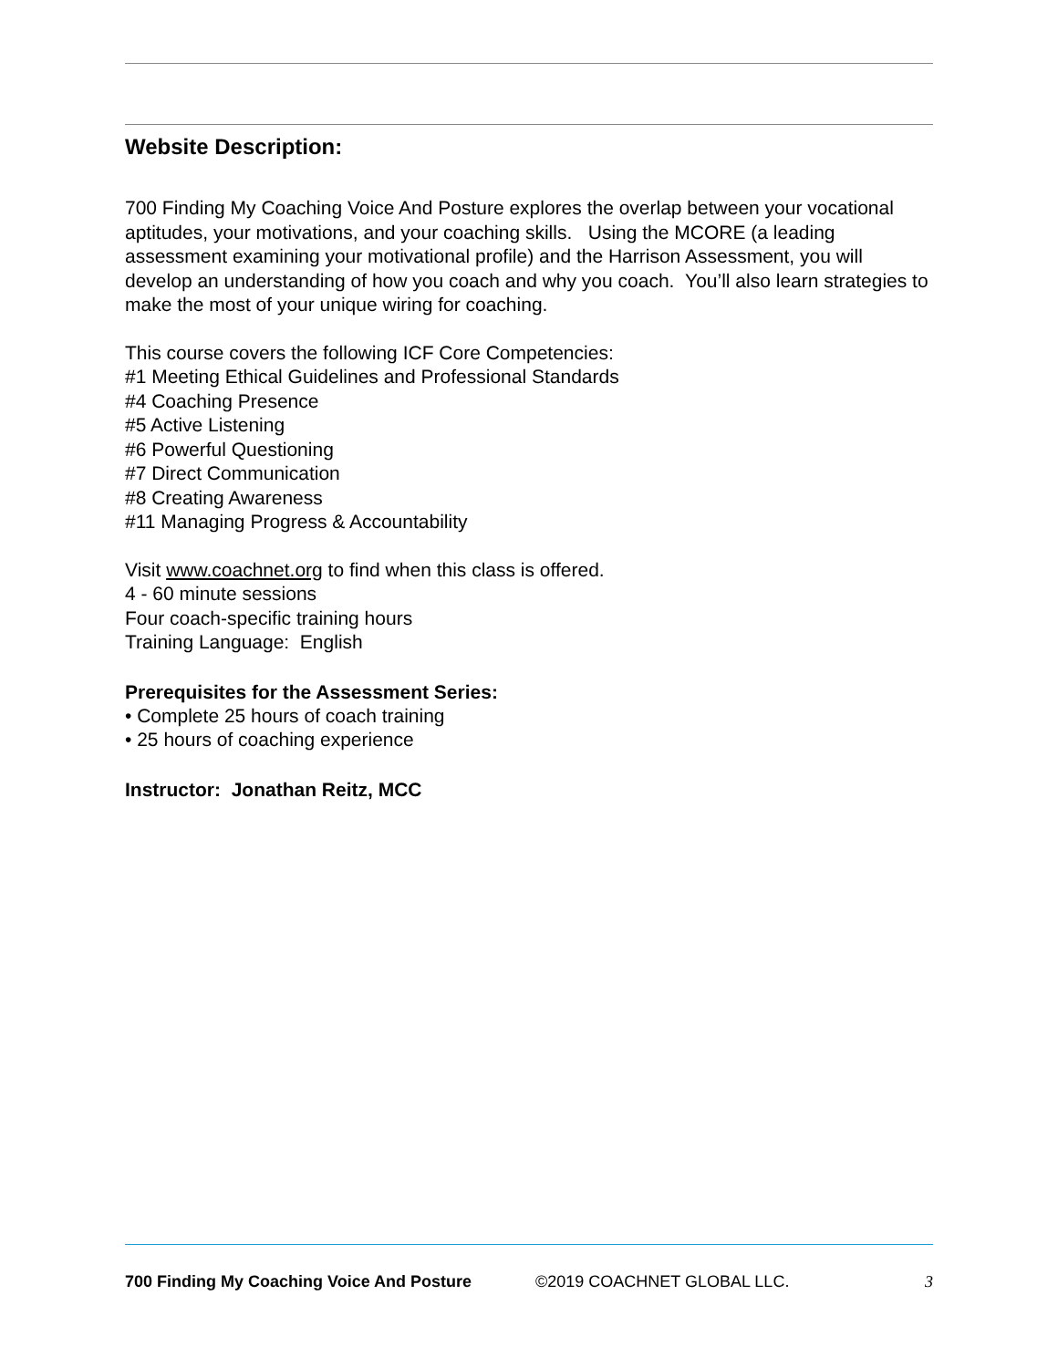Website Description:
700 Finding My Coaching Voice And Posture explores the overlap between your vocational aptitudes, your motivations, and your coaching skills. Using the MCORE (a leading assessment examining your motivational profile) and the Harrison Assessment, you will develop an understanding of how you coach and why you coach. You’ll also learn strategies to make the most of your unique wiring for coaching.
This course covers the following ICF Core Competencies:
#1 Meeting Ethical Guidelines and Professional Standards
#4 Coaching Presence
#5 Active Listening
#6 Powerful Questioning
#7 Direct Communication
#8 Creating Awareness
#11 Managing Progress & Accountability
Visit www.coachnet.org to find when this class is offered.
4 - 60 minute sessions
Four coach-specific training hours
Training Language: English
Prerequisites for the Assessment Series:
• Complete 25 hours of coach training
• 25 hours of coaching experience
Instructor: Jonathan Reitz, MCC
700 Finding My Coaching Voice And Posture ©2019 COACHNET GLOBAL LLC. 3